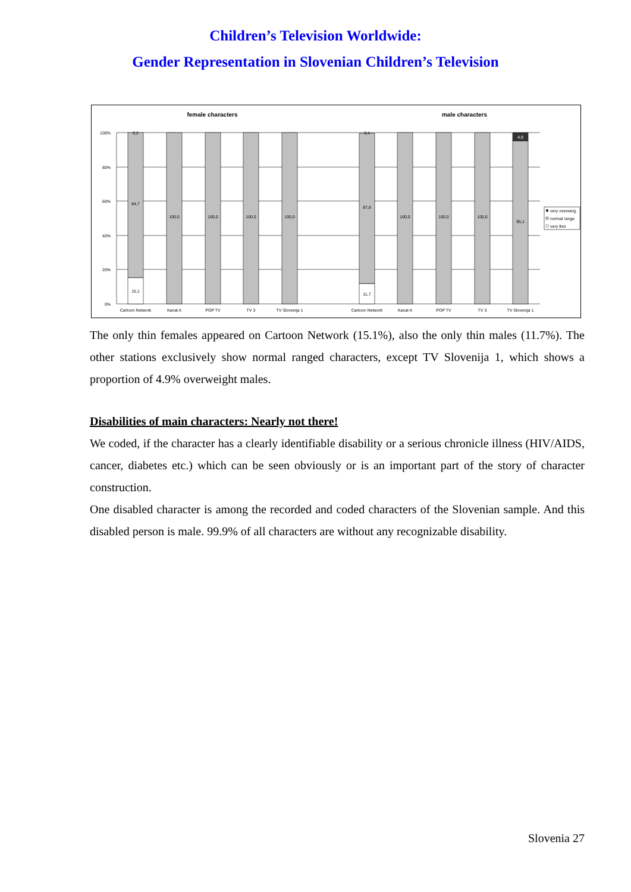Children’s Television Worldwide:
Gender Representation in Slovenian Children’s Television
female characters
male characters
100%
80%
60%
40%
20%
0%
0,2
84,7
15,1
100,0
100,0
100,0
100,0
0,4
87,8
11,7
100,0
100,0
100,0
4,9
95,1
Cartoon Network
Kanal A
POP TV
TV 3
TV Slovenija 1
Cartoon Network
Kanal A
POP TV
TV 3
TV Slovenija 1
very overweig.
normal range
very thin
The only thin females appeared on Cartoon Network (15.1%), also the only thin males (11.7%). The other stations exclusively show normal ranged characters, except TV Slovenija 1, which shows a proportion of 4.9% overweight males.
Disabilities of main characters: Nearly not there!
We coded, if the character has a clearly identifiable disability or a serious chronicle illness (HIV/AIDS, cancer, diabetes etc.) which can be seen obviously or is an important part of the story of character construction.
One disabled character is among the recorded and coded characters of the Slovenian sample. And this disabled person is male. 99.9% of all characters are without any recognizable disability.
Slovenia 27